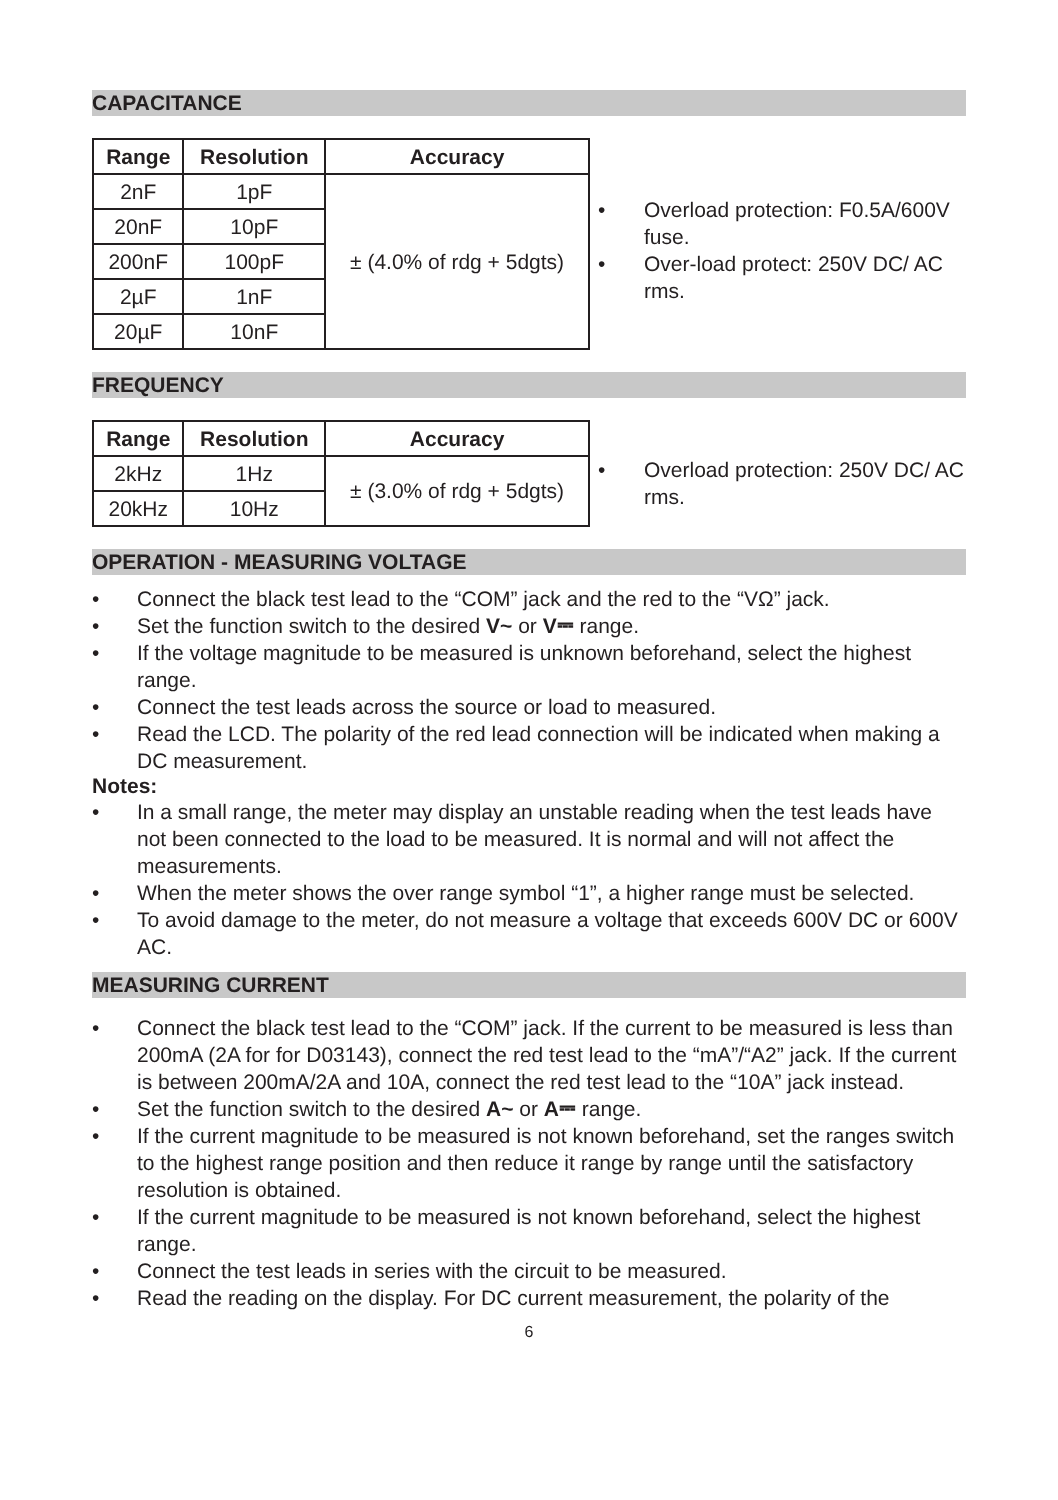CAPACITANCE
| Range | Resolution | Accuracy |
| --- | --- | --- |
| 2nF | 1pF | ± (4.0% of rdg + 5dgts) |
| 20nF | 10pF | |
| 200nF | 100pF | |
| 2µF | 1nF | |
| 20µF | 10nF | |
• Overload protection: F0.5A/600V fuse.
• Over-load protect: 250V DC/ AC rms.
FREQUENCY
| Range | Resolution | Accuracy |
| --- | --- | --- |
| 2kHz | 1Hz | ± (3.0% of rdg + 5dgts) |
| 20kHz | 10Hz | |
• Overload protection: 250V DC/ AC rms.
OPERATION - MEASURING VOLTAGE
• Connect the black test lead to the “COM” jack and the red to the “VΩ” jack.
• Set the function switch to the desired V~ or V⎓ range.
• If the voltage magnitude to be measured is unknown beforehand, select the highest range.
• Connect the test leads across the source or load to measured.
• Read the LCD. The polarity of the red lead connection will be indicated when making a DC measurement.
Notes:
• In a small range, the meter may display an unstable reading when the test leads have not been connected to the load to be measured. It is normal and will not affect the measurements.
• When the meter shows the over range symbol “1”, a higher range must be selected.
• To avoid damage to the meter, do not measure a voltage that exceeds 600V DC or 600V AC.
MEASURING CURRENT
• Connect the black test lead to the “COM” jack. If the current to be measured is less than 200mA (2A for for D03143), connect the red test lead to the “mA”/“A2” jack. If the current is between 200mA/2A and 10A, connect the red test lead to the “10A” jack instead.
• Set the function switch to the desired A~ or A⎓ range.
• If the current magnitude to be measured is not known beforehand, set the ranges switch to the highest range position and then reduce it range by range until the satisfactory resolution is obtained.
• If the current magnitude to be measured is not known beforehand, select the highest range.
• Connect the test leads in series with the circuit to be measured.
• Read the reading on the display. For DC current measurement, the polarity of the
6